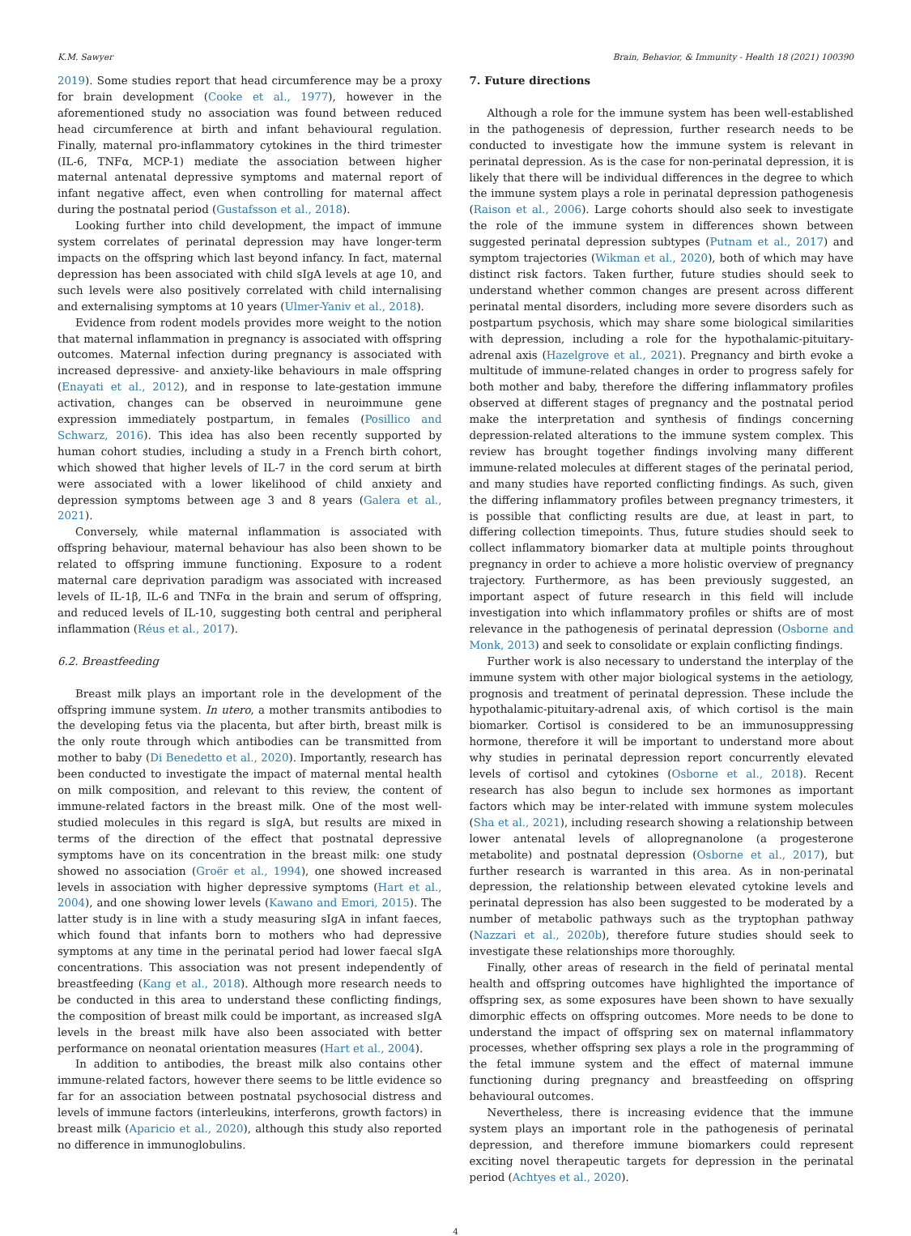K.M. Sawyer Brain, Behavior, & Immunity - Health 18 (2021) 100390
2019). Some studies report that head circumference may be a proxy for brain development (Cooke et al., 1977), however in the aforementioned study no association was found between reduced head circumference at birth and infant behavioural regulation. Finally, maternal pro-inflammatory cytokines in the third trimester (IL-6, TNFα, MCP-1) mediate the association between higher maternal antenatal depressive symptoms and maternal report of infant negative affect, even when controlling for maternal affect during the postnatal period (Gustafsson et al., 2018).
Looking further into child development, the impact of immune system correlates of perinatal depression may have longer-term impacts on the offspring which last beyond infancy. In fact, maternal depression has been associated with child sIgA levels at age 10, and such levels were also positively correlated with child internalising and externalising symptoms at 10 years (Ulmer-Yaniv et al., 2018).
Evidence from rodent models provides more weight to the notion that maternal inflammation in pregnancy is associated with offspring outcomes. Maternal infection during pregnancy is associated with increased depressive- and anxiety-like behaviours in male offspring (Enayati et al., 2012), and in response to late-gestation immune activation, changes can be observed in neuroimmune gene expression immediately postpartum, in females (Posillico and Schwarz, 2016). This idea has also been recently supported by human cohort studies, including a study in a French birth cohort, which showed that higher levels of IL-7 in the cord serum at birth were associated with a lower likelihood of child anxiety and depression symptoms between age 3 and 8 years (Galera et al., 2021).
Conversely, while maternal inflammation is associated with offspring behaviour, maternal behaviour has also been shown to be related to offspring immune functioning. Exposure to a rodent maternal care deprivation paradigm was associated with increased levels of IL-1β, IL-6 and TNFα in the brain and serum of offspring, and reduced levels of IL-10, suggesting both central and peripheral inflammation (Réus et al., 2017).
6.2. Breastfeeding
Breast milk plays an important role in the development of the offspring immune system. In utero, a mother transmits antibodies to the developing fetus via the placenta, but after birth, breast milk is the only route through which antibodies can be transmitted from mother to baby (Di Benedetto et al., 2020). Importantly, research has been conducted to investigate the impact of maternal mental health on milk composition, and relevant to this review, the content of immune-related factors in the breast milk. One of the most well-studied molecules in this regard is sIgA, but results are mixed in terms of the direction of the effect that postnatal depressive symptoms have on its concentration in the breast milk: one study showed no association (Groër et al., 1994), one showed increased levels in association with higher depressive symptoms (Hart et al., 2004), and one showing lower levels (Kawano and Emori, 2015). The latter study is in line with a study measuring sIgA in infant faeces, which found that infants born to mothers who had depressive symptoms at any time in the perinatal period had lower faecal sIgA concentrations. This association was not present independently of breastfeeding (Kang et al., 2018). Although more research needs to be conducted in this area to understand these conflicting findings, the composition of breast milk could be important, as increased sIgA levels in the breast milk have also been associated with better performance on neonatal orientation measures (Hart et al., 2004).
In addition to antibodies, the breast milk also contains other immune-related factors, however there seems to be little evidence so far for an association between postnatal psychosocial distress and levels of immune factors (interleukins, interferons, growth factors) in breast milk (Aparicio et al., 2020), although this study also reported no difference in immunoglobulins.
7. Future directions
Although a role for the immune system has been well-established in the pathogenesis of depression, further research needs to be conducted to investigate how the immune system is relevant in perinatal depression. As is the case for non-perinatal depression, it is likely that there will be individual differences in the degree to which the immune system plays a role in perinatal depression pathogenesis (Raison et al., 2006). Large cohorts should also seek to investigate the role of the immune system in differences shown between suggested perinatal depression subtypes (Putnam et al., 2017) and symptom trajectories (Wikman et al., 2020), both of which may have distinct risk factors. Taken further, future studies should seek to understand whether common changes are present across different perinatal mental disorders, including more severe disorders such as postpartum psychosis, which may share some biological similarities with depression, including a role for the hypothalamic-pituitary-adrenal axis (Hazelgrove et al., 2021). Pregnancy and birth evoke a multitude of immune-related changes in order to progress safely for both mother and baby, therefore the differing inflammatory profiles observed at different stages of pregnancy and the postnatal period make the interpretation and synthesis of findings concerning depression-related alterations to the immune system complex. This review has brought together findings involving many different immune-related molecules at different stages of the perinatal period, and many studies have reported conflicting findings. As such, given the differing inflammatory profiles between pregnancy trimesters, it is possible that conflicting results are due, at least in part, to differing collection timepoints. Thus, future studies should seek to collect inflammatory biomarker data at multiple points throughout pregnancy in order to achieve a more holistic overview of pregnancy trajectory. Furthermore, as has been previously suggested, an important aspect of future research in this field will include investigation into which inflammatory profiles or shifts are of most relevance in the pathogenesis of perinatal depression (Osborne and Monk, 2013) and seek to consolidate or explain conflicting findings.
Further work is also necessary to understand the interplay of the immune system with other major biological systems in the aetiology, prognosis and treatment of perinatal depression. These include the hypothalamic-pituitary-adrenal axis, of which cortisol is the main biomarker. Cortisol is considered to be an immunosuppressing hormone, therefore it will be important to understand more about why studies in perinatal depression report concurrently elevated levels of cortisol and cytokines (Osborne et al., 2018). Recent research has also begun to include sex hormones as important factors which may be inter-related with immune system molecules (Sha et al., 2021), including research showing a relationship between lower antenatal levels of allopregnanolone (a progesterone metabolite) and postnatal depression (Osborne et al., 2017), but further research is warranted in this area. As in non-perinatal depression, the relationship between elevated cytokine levels and perinatal depression has also been suggested to be moderated by a number of metabolic pathways such as the tryptophan pathway (Nazzari et al., 2020b), therefore future studies should seek to investigate these relationships more thoroughly.
Finally, other areas of research in the field of perinatal mental health and offspring outcomes have highlighted the importance of offspring sex, as some exposures have been shown to have sexually dimorphic effects on offspring outcomes. More needs to be done to understand the impact of offspring sex on maternal inflammatory processes, whether offspring sex plays a role in the programming of the fetal immune system and the effect of maternal immune functioning during pregnancy and breastfeeding on offspring behavioural outcomes.
Nevertheless, there is increasing evidence that the immune system plays an important role in the pathogenesis of perinatal depression, and therefore immune biomarkers could represent exciting novel therapeutic targets for depression in the perinatal period (Achtyes et al., 2020).
4